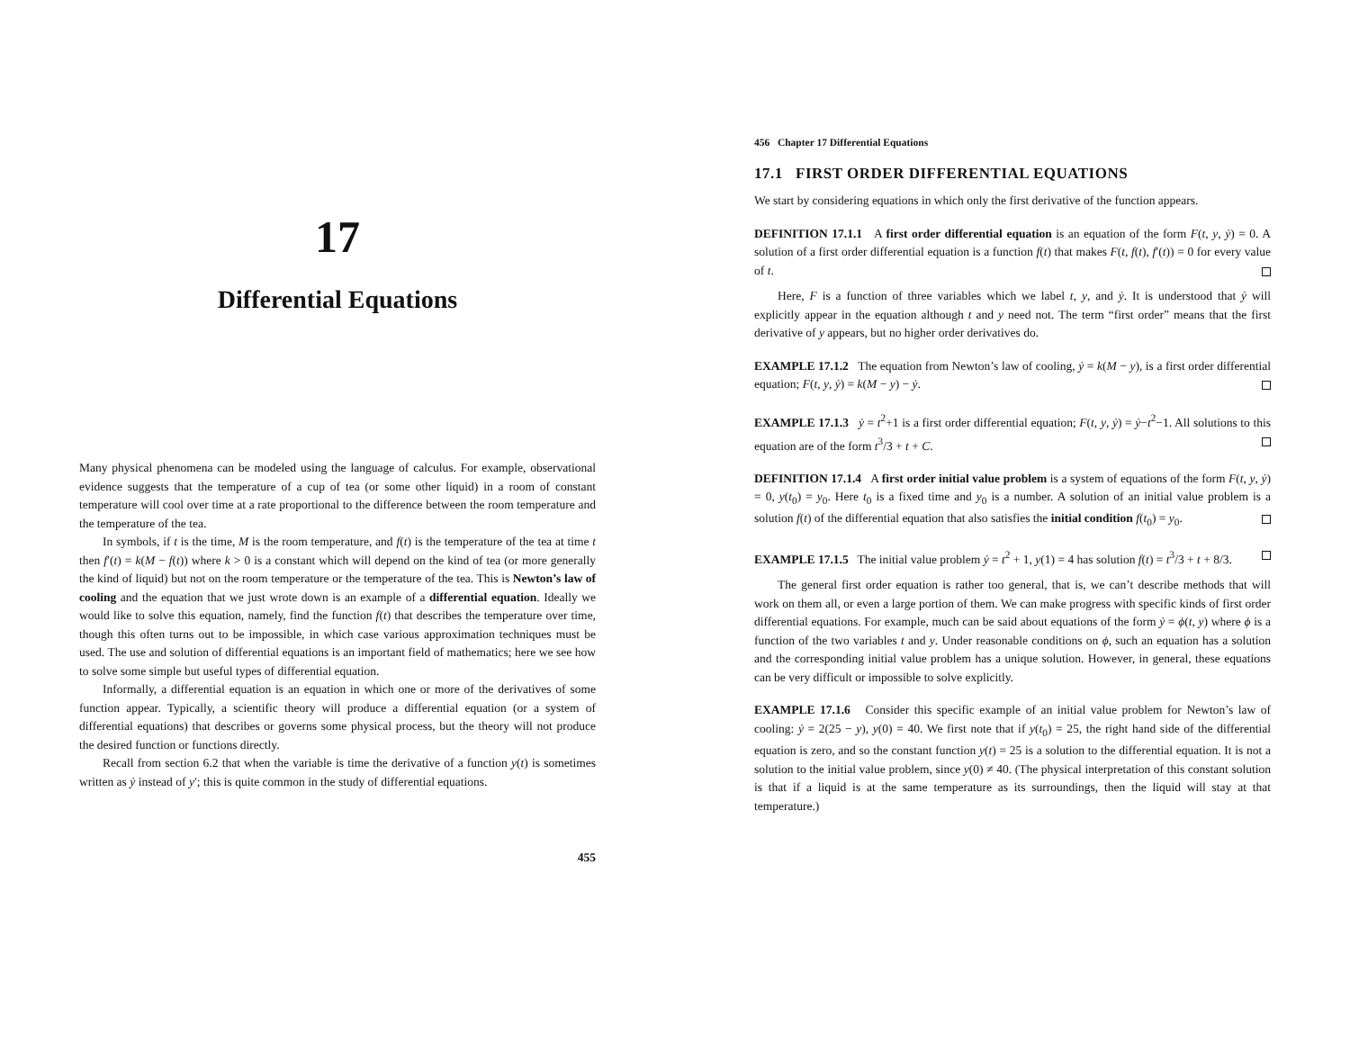17
Differential Equations
Many physical phenomena can be modeled using the language of calculus. For example, observational evidence suggests that the temperature of a cup of tea (or some other liquid) in a room of constant temperature will cool over time at a rate proportional to the difference between the room temperature and the temperature of the tea.
In symbols, if t is the time, M is the room temperature, and f(t) is the temperature of the tea at time t then f′(t) = k(M − f(t)) where k > 0 is a constant which will depend on the kind of tea (or more generally the kind of liquid) but not on the room temperature or the temperature of the tea. This is Newton’s law of cooling and the equation that we just wrote down is an example of a differential equation. Ideally we would like to solve this equation, namely, find the function f(t) that describes the temperature over time, though this often turns out to be impossible, in which case various approximation techniques must be used. The use and solution of differential equations is an important field of mathematics; here we see how to solve some simple but useful types of differential equation.
Informally, a differential equation is an equation in which one or more of the derivatives of some function appear. Typically, a scientific theory will produce a differential equation (or a system of differential equations) that describes or governs some physical process, but the theory will not produce the desired function or functions directly.
Recall from section 6.2 that when the variable is time the derivative of a function y(t) is sometimes written as ẏ instead of y′; this is quite common in the study of differential equations.
455
456 Chapter 17 Differential Equations
17.1 FIRST ORDER DIFFERENTIAL EQUATIONS
We start by considering equations in which only the first derivative of the function appears.
DEFINITION 17.1.1 A first order differential equation is an equation of the form F(t, y, ẏ) = 0. A solution of a first order differential equation is a function f(t) that makes F(t, f(t), f′(t)) = 0 for every value of t.
Here, F is a function of three variables which we label t, y, and ẏ. It is understood that ẏ will explicitly appear in the equation although t and y need not. The term “first order” means that the first derivative of y appears, but no higher order derivatives do.
EXAMPLE 17.1.2 The equation from Newton’s law of cooling, ẏ = k(M − y), is a first order differential equation; F(t, y, ẏ) = k(M − y) − ẏ.
EXAMPLE 17.1.3 ẏ = t<sup>2</sup>+1 is a first order differential equation; F(t, y, ẏ) = ẏ−t<sup>2</sup>−1. All solutions to this equation are of the form t<sup>3</sup>/3 + t + C.
DEFINITION 17.1.4 A first order initial value problem is a system of equations of the form F(t, y, ẏ) = 0, y(t<sub>0</sub>) = y<sub>0</sub>. Here t<sub>0</sub> is a fixed time and y<sub>0</sub> is a number. A solution of an initial value problem is a solution f(t) of the differential equation that also satisfies the initial condition f(t<sub>0</sub>) = y<sub>0</sub>.
EXAMPLE 17.1.5 The initial value problem ẏ = t<sup>2</sup> + 1, y(1) = 4 has solution f(t) = t<sup>3</sup>/3 + t + 8/3.
The general first order equation is rather too general, that is, we can’t describe methods that will work on them all, or even a large portion of them. We can make progress with specific kinds of first order differential equations. For example, much can be said about equations of the form ẏ = ϕ(t, y) where ϕ is a function of the two variables t and y. Under reasonable conditions on ϕ, such an equation has a solution and the corresponding initial value problem has a unique solution. However, in general, these equations can be very difficult or impossible to solve explicitly.
EXAMPLE 17.1.6 Consider this specific example of an initial value problem for Newton’s law of cooling: ẏ = 2(25 − y), y(0) = 40. We first note that if y(t<sub>0</sub>) = 25, the right hand side of the differential equation is zero, and so the constant function y(t) = 25 is a solution to the differential equation. It is not a solution to the initial value problem, since y(0) ≠ 40. (The physical interpretation of this constant solution is that if a liquid is at the same temperature as its surroundings, then the liquid will stay at that temperature.)